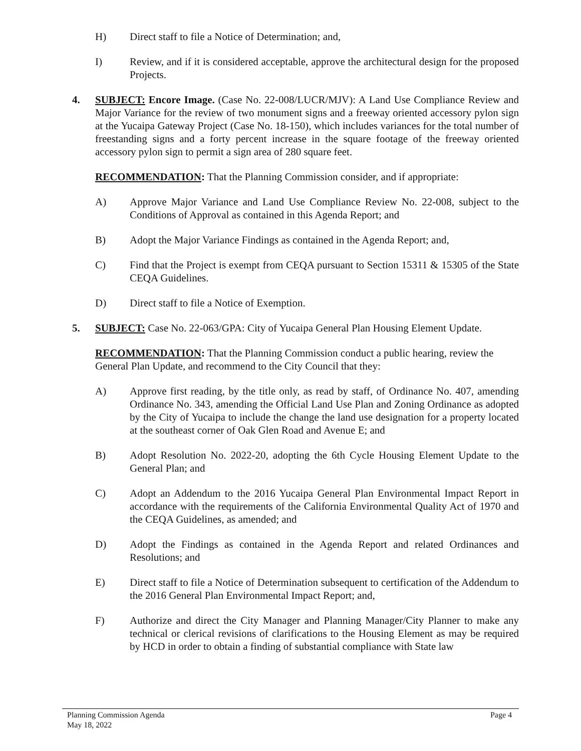H) Direct staff to file a Notice of Determination; and,
I) Review, and if it is considered acceptable, approve the architectural design for the proposed Projects.
4. SUBJECT: Encore Image. (Case No. 22-008/LUCR/MJV): A Land Use Compliance Review and Major Variance for the review of two monument signs and a freeway oriented accessory pylon sign at the Yucaipa Gateway Project (Case No. 18-150), which includes variances for the total number of freestanding signs and a forty percent increase in the square footage of the freeway oriented accessory pylon sign to permit a sign area of 280 square feet.
RECOMMENDATION: That the Planning Commission consider, and if appropriate:
A) Approve Major Variance and Land Use Compliance Review No. 22-008, subject to the Conditions of Approval as contained in this Agenda Report; and
B) Adopt the Major Variance Findings as contained in the Agenda Report; and,
C) Find that the Project is exempt from CEQA pursuant to Section 15311 & 15305 of the State CEQA Guidelines.
D) Direct staff to file a Notice of Exemption.
5. SUBJECT: Case No. 22-063/GPA: City of Yucaipa General Plan Housing Element Update.
RECOMMENDATION: That the Planning Commission conduct a public hearing, review the General Plan Update, and recommend to the City Council that they:
A) Approve first reading, by the title only, as read by staff, of Ordinance No. 407, amending Ordinance No. 343, amending the Official Land Use Plan and Zoning Ordinance as adopted by the City of Yucaipa to include the change the land use designation for a property located at the southeast corner of Oak Glen Road and Avenue E; and
B) Adopt Resolution No. 2022-20, adopting the 6th Cycle Housing Element Update to the General Plan; and
C) Adopt an Addendum to the 2016 Yucaipa General Plan Environmental Impact Report in accordance with the requirements of the California Environmental Quality Act of 1970 and the CEQA Guidelines, as amended; and
D) Adopt the Findings as contained in the Agenda Report and related Ordinances and Resolutions; and
E) Direct staff to file a Notice of Determination subsequent to certification of the Addendum to the 2016 General Plan Environmental Impact Report; and,
F) Authorize and direct the City Manager and Planning Manager/City Planner to make any technical or clerical revisions of clarifications to the Housing Element as may be required by HCD in order to obtain a finding of substantial compliance with State law
Page 4 Planning Commission Agenda
May 18, 2022